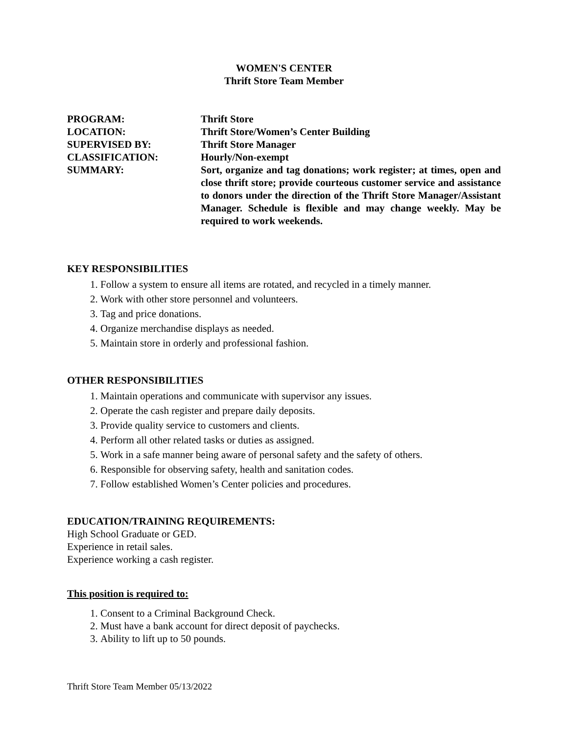WOMEN'S CENTER
Thrift Store Team Member
PROGRAM: Thrift Store
LOCATION: Thrift Store/Women’s Center Building
SUPERVISED BY: Thrift Store Manager
CLASSIFICATION: Hourly/Non-exempt
SUMMARY: Sort, organize and tag donations; work register; at times, open and close thrift store; provide courteous customer service and assistance to donors under the direction of the Thrift Store Manager/Assistant Manager. Schedule is flexible and may change weekly. May be required to work weekends.
KEY RESPONSIBILITIES
1. Follow a system to ensure all items are rotated, and recycled in a timely manner.
2. Work with other store personnel and volunteers.
3. Tag and price donations.
4. Organize merchandise displays as needed.
5. Maintain store in orderly and professional fashion.
OTHER RESPONSIBILITIES
1. Maintain operations and communicate with supervisor any issues.
2. Operate the cash register and prepare daily deposits.
3. Provide quality service to customers and clients.
4. Perform all other related tasks or duties as assigned.
5. Work in a safe manner being aware of personal safety and the safety of others.
6. Responsible for observing safety, health and sanitation codes.
7. Follow established Women’s Center policies and procedures.
EDUCATION/TRAINING REQUIREMENTS:
High School Graduate or GED.
Experience in retail sales.
Experience working a cash register.
This position is required to:
1. Consent to a Criminal Background Check.
2. Must have a bank account for direct deposit of paychecks.
3. Ability to lift up to 50 pounds.
Thrift Store Team Member 05/13/2022